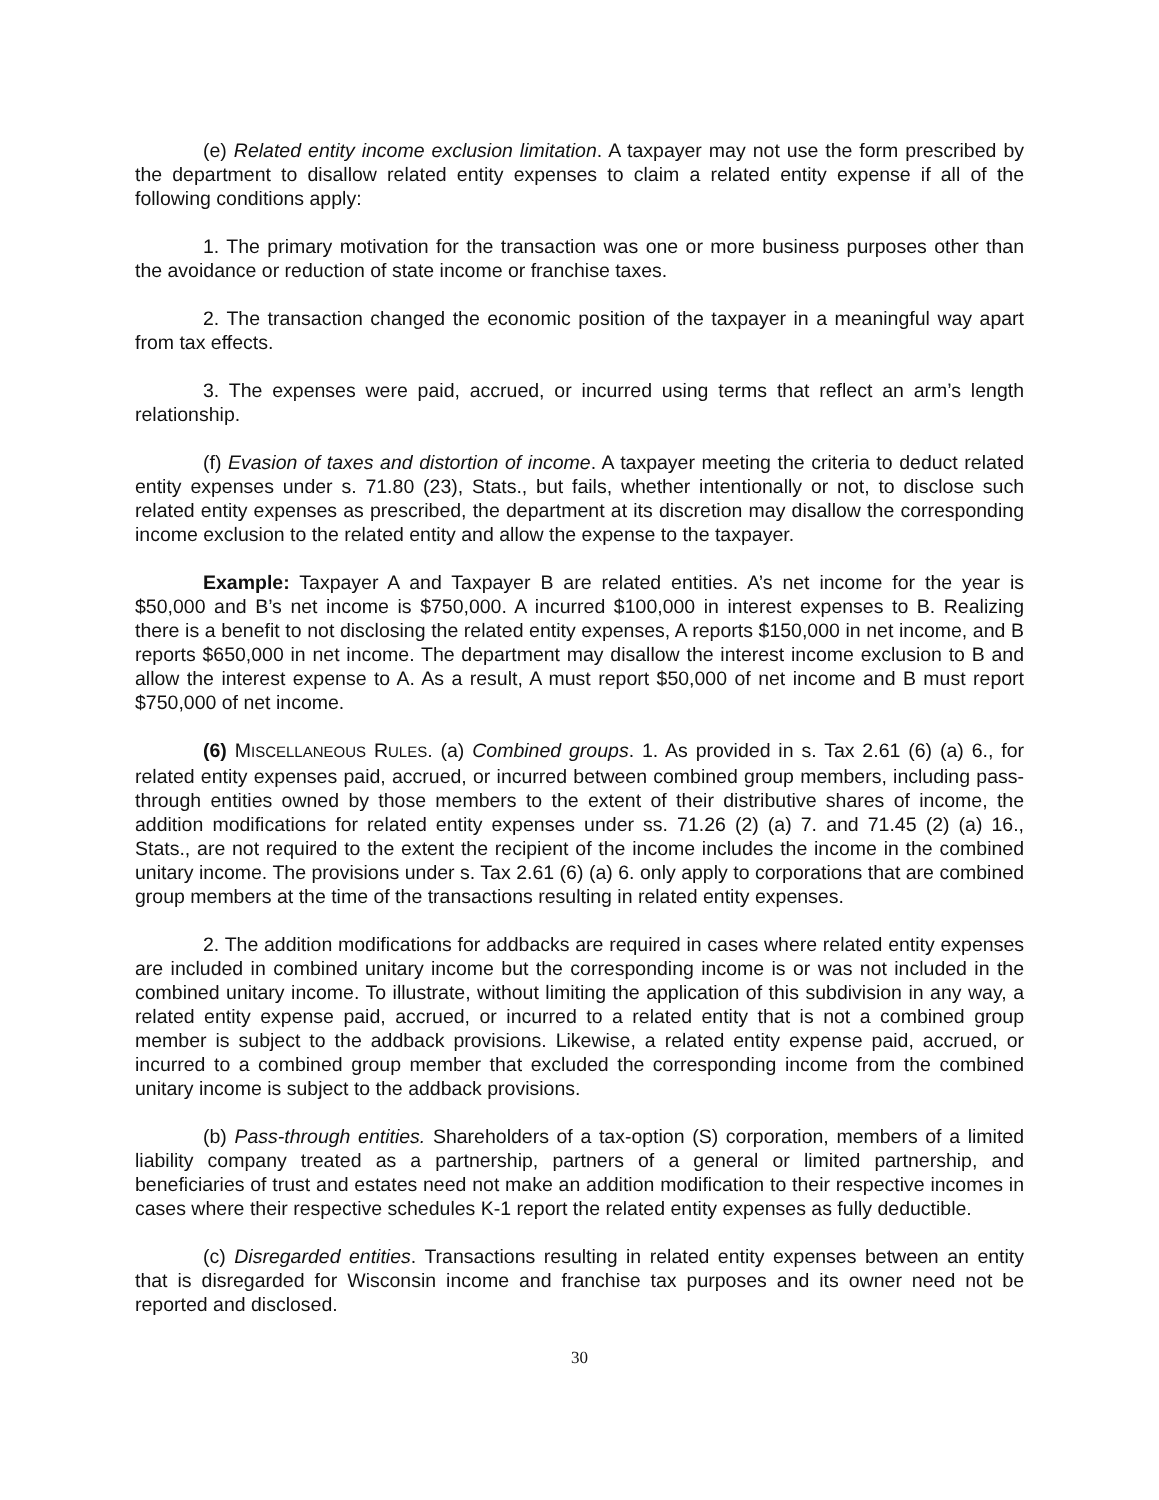(e) Related entity income exclusion limitation. A taxpayer may not use the form prescribed by the department to disallow related entity expenses to claim a related entity expense if all of the following conditions apply:
1. The primary motivation for the transaction was one or more business purposes other than the avoidance or reduction of state income or franchise taxes.
2. The transaction changed the economic position of the taxpayer in a meaningful way apart from tax effects.
3. The expenses were paid, accrued, or incurred using terms that reflect an arm’s length relationship.
(f) Evasion of taxes and distortion of income. A taxpayer meeting the criteria to deduct related entity expenses under s. 71.80 (23), Stats., but fails, whether intentionally or not, to disclose such related entity expenses as prescribed, the department at its discretion may disallow the corresponding income exclusion to the related entity and allow the expense to the taxpayer.
Example: Taxpayer A and Taxpayer B are related entities. A’s net income for the year is $50,000 and B’s net income is $750,000. A incurred $100,000 in interest expenses to B. Realizing there is a benefit to not disclosing the related entity expenses, A reports $150,000 in net income, and B reports $650,000 in net income. The department may disallow the interest income exclusion to B and allow the interest expense to A. As a result, A must report $50,000 of net income and B must report $750,000 of net income.
(6) MISCELLANEOUS RULES. (a) Combined groups. 1. As provided in s. Tax 2.61 (6) (a) 6., for related entity expenses paid, accrued, or incurred between combined group members, including pass-through entities owned by those members to the extent of their distributive shares of income, the addition modifications for related entity expenses under ss. 71.26 (2) (a) 7. and 71.45 (2) (a) 16., Stats., are not required to the extent the recipient of the income includes the income in the combined unitary income. The provisions under s. Tax 2.61 (6) (a) 6. only apply to corporations that are combined group members at the time of the transactions resulting in related entity expenses.
2. The addition modifications for addbacks are required in cases where related entity expenses are included in combined unitary income but the corresponding income is or was not included in the combined unitary income. To illustrate, without limiting the application of this subdivision in any way, a related entity expense paid, accrued, or incurred to a related entity that is not a combined group member is subject to the addback provisions. Likewise, a related entity expense paid, accrued, or incurred to a combined group member that excluded the corresponding income from the combined unitary income is subject to the addback provisions.
(b) Pass-through entities. Shareholders of a tax-option (S) corporation, members of a limited liability company treated as a partnership, partners of a general or limited partnership, and beneficiaries of trust and estates need not make an addition modification to their respective incomes in cases where their respective schedules K-1 report the related entity expenses as fully deductible.
(c) Disregarded entities. Transactions resulting in related entity expenses between an entity that is disregarded for Wisconsin income and franchise tax purposes and its owner need not be reported and disclosed.
30